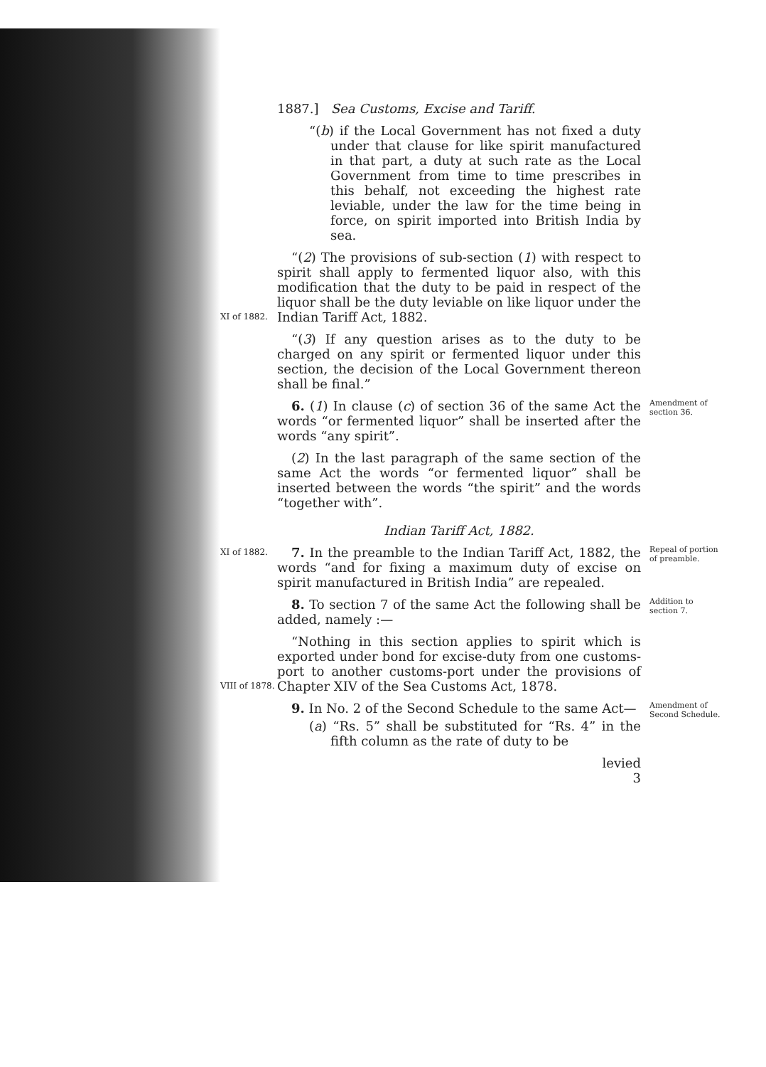1887.] Sea Customs, Excise and Tariff.
“(b) if the Local Government has not fixed a duty under that clause for like spirit manufactured in that part, a duty at such rate as the Local Government from time to time prescribes in this behalf, not exceeding the highest rate leviable, under the law for the time being in force, on spirit imported into British India by sea.
XI of 1882.
“(2) The provisions of sub-section (1) with respect to spirit shall apply to fermented liquor also, with this modification that the duty to be paid in respect of the liquor shall be the duty leviable on like liquor under the Indian Tariff Act, 1882.
“(3) If any question arises as to the duty to be charged on any spirit or fermented liquor under this section, the decision of the Local Government thereon shall be final.”
6. (1) In clause (c) of section 36 of the same Act the words “or fermented liquor” shall be inserted after the words “any spirit”.
(2) In the last paragraph of the same section of the same Act the words “or fermented liquor” shall be inserted between the words “the spirit” and the words “together with”.
Indian Tariff Act, 1882.
Amendment of section 36.
XI of 1882.
7. In the preamble to the Indian Tariff Act, 1882, the words “and for fixing a maximum duty of excise on spirit manufactured in British India” are repealed.
Repeal of portion of preamble.
8. To section 7 of the same Act the following shall be added, namely :—
Addition to section 7.
VIII of 1878.
“Nothing in this section applies to spirit which is exported under bond for excise-duty from one customs-port to another customs-port under the provisions of Chapter XIV of the Sea Customs Act, 1878.
9. In No. 2 of the Second Schedule to the same Act—
(a) “Rs. 5” shall be substituted for “Rs. 4” in the fifth column as the rate of duty to be
levied
3
Amendment of Second Schedule.